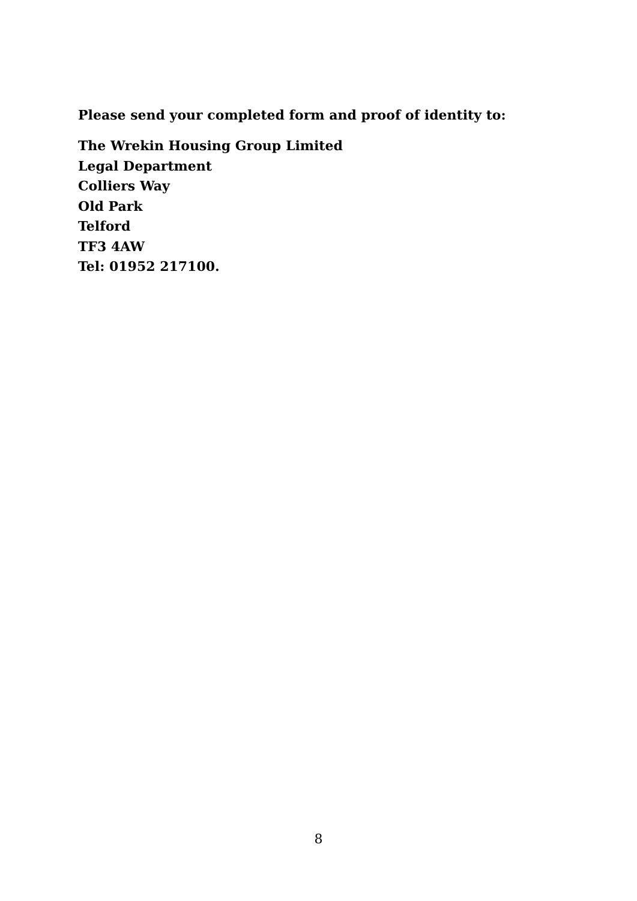Please send your completed form and proof of identity to:
The Wrekin Housing Group Limited
Legal Department
Colliers Way
Old Park
Telford
TF3 4AW
Tel: 01952 217100.
8